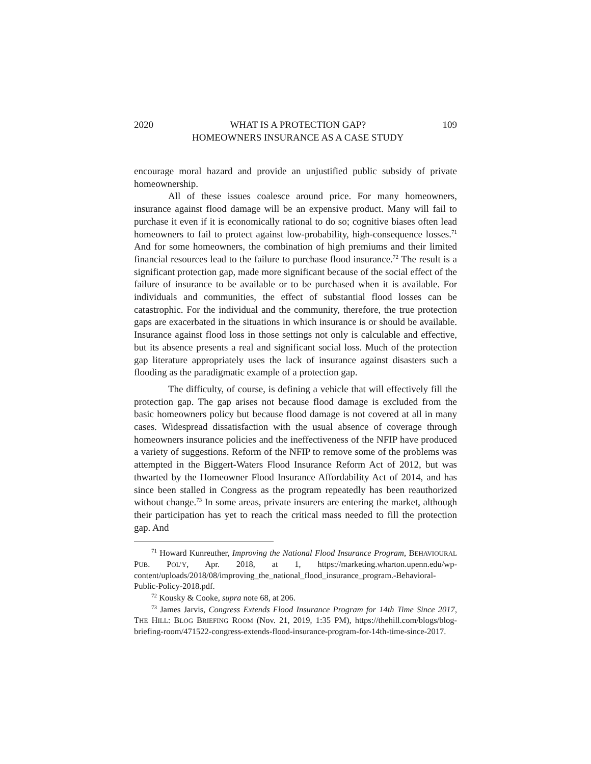2020 WHAT IS A PROTECTION GAP?
HOMEOWNERS INSURANCE AS A CASE STUDY 109
encourage moral hazard and provide an unjustified public subsidy of private homeownership.
All of these issues coalesce around price. For many homeowners, insurance against flood damage will be an expensive product. Many will fail to purchase it even if it is economically rational to do so; cognitive biases often lead homeowners to fail to protect against low-probability, high-consequence losses.<sup>71</sup> And for some homeowners, the combination of high premiums and their limited financial resources lead to the failure to purchase flood insurance.<sup>72</sup> The result is a significant protection gap, made more significant because of the social effect of the failure of insurance to be available or to be purchased when it is available. For individuals and communities, the effect of substantial flood losses can be catastrophic. For the individual and the community, therefore, the true protection gaps are exacerbated in the situations in which insurance is or should be available. Insurance against flood loss in those settings not only is calculable and effective, but its absence presents a real and significant social loss. Much of the protection gap literature appropriately uses the lack of insurance against disasters such a flooding as the paradigmatic example of a protection gap.
The difficulty, of course, is defining a vehicle that will effectively fill the protection gap. The gap arises not because flood damage is excluded from the basic homeowners policy but because flood damage is not covered at all in many cases. Widespread dissatisfaction with the usual absence of coverage through homeowners insurance policies and the ineffectiveness of the NFIP have produced a variety of suggestions. Reform of the NFIP to remove some of the problems was attempted in the Biggert-Waters Flood Insurance Reform Act of 2012, but was thwarted by the Homeowner Flood Insurance Affordability Act of 2014, and has since been stalled in Congress as the program repeatedly has been reauthorized without change.<sup>73</sup> In some areas, private insurers are entering the market, although their participation has yet to reach the critical mass needed to fill the protection gap. And
<sup>71</sup> Howard Kunreuther, Improving the National Flood Insurance Program, BEHAVIOURAL PUB. POL’Y, Apr. 2018, at 1, https://marketing.wharton.upenn.edu/wp-content/uploads/2018/08/improving_the_national_flood_insurance_program.-Behavioral-Public-Policy-2018.pdf.
<sup>72</sup> Kousky & Cooke, supra note 68, at 206.
<sup>73</sup> James Jarvis, Congress Extends Flood Insurance Program for 14th Time Since 2017, THE HILL: BLOG BRIEFING ROOM (Nov. 21, 2019, 1:35 PM), https://thehill.com/blogs/blog-briefing-room/471522-congress-extends-flood-insurance-program-for-14th-time-since-2017.